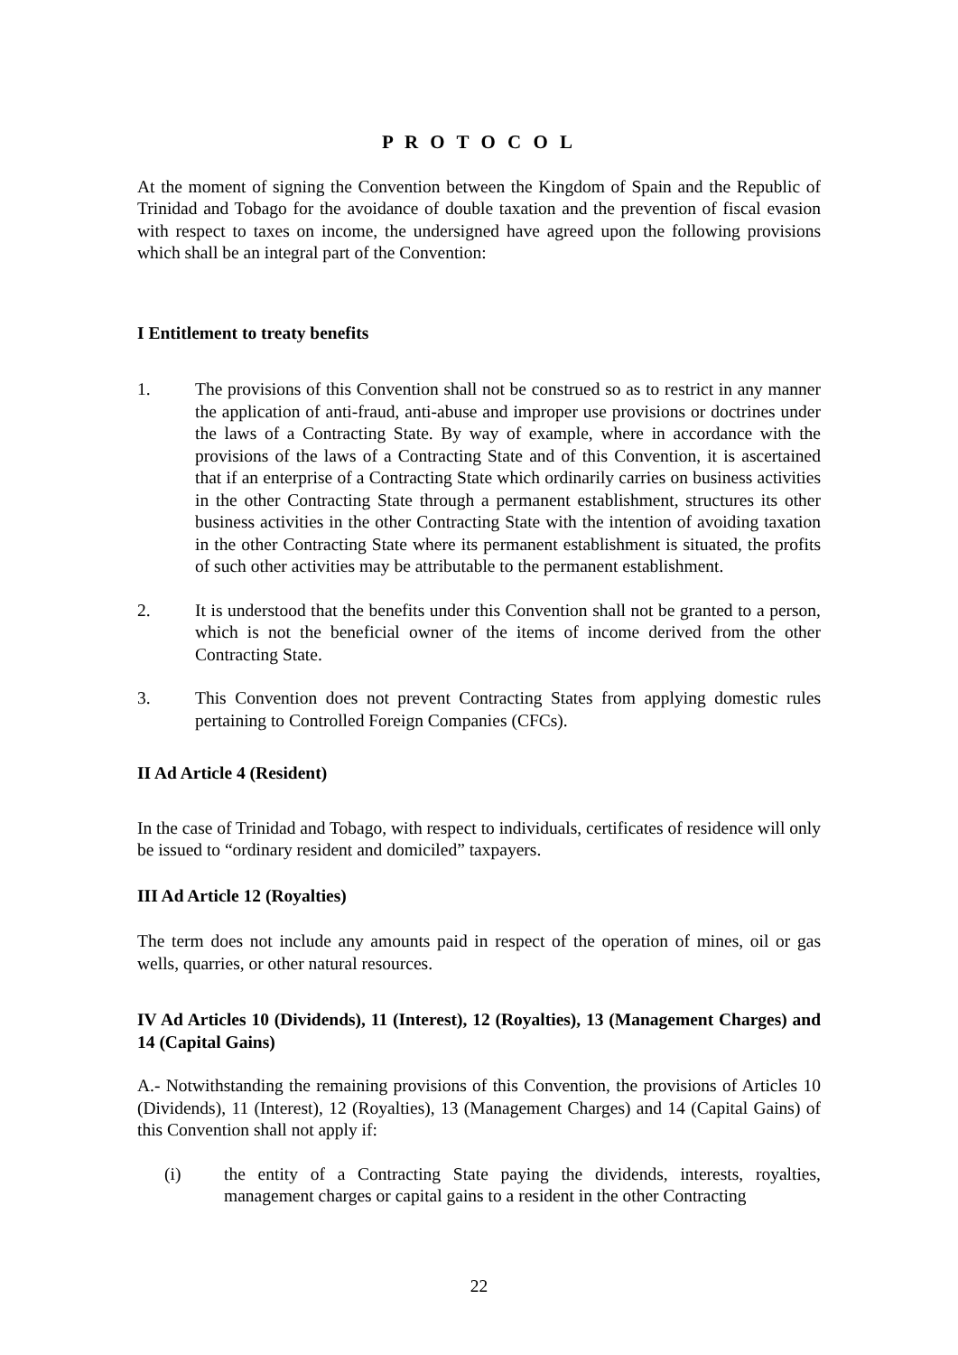P R O T O C O L
At the moment of signing the Convention between the Kingdom of Spain and the Republic of Trinidad and Tobago for the avoidance of double taxation and the prevention of fiscal evasion with respect to taxes on income, the undersigned have agreed upon the following provisions which shall be an integral part of the Convention:
I Entitlement to treaty benefits
1. The provisions of this Convention shall not be construed so as to restrict in any manner the application of anti-fraud, anti-abuse and improper use provisions or doctrines under the laws of a Contracting State. By way of example, where in accordance with the provisions of the laws of a Contracting State and of this Convention, it is ascertained that if an enterprise of a Contracting State which ordinarily carries on business activities in the other Contracting State through a permanent establishment, structures its other business activities in the other Contracting State with the intention of avoiding taxation in the other Contracting State where its permanent establishment is situated, the profits of such other activities may be attributable to the permanent establishment.
2. It is understood that the benefits under this Convention shall not be granted to a person, which is not the beneficial owner of the items of income derived from the other Contracting State.
3. This Convention does not prevent Contracting States from applying domestic rules pertaining to Controlled Foreign Companies (CFCs).
II Ad Article 4 (Resident)
In the case of Trinidad and Tobago, with respect to individuals, certificates of residence will only be issued to “ordinary resident and domiciled” taxpayers.
III Ad Article 12 (Royalties)
The term does not include any amounts paid in respect of the operation of mines, oil or gas wells, quarries, or other natural resources.
IV Ad Articles 10 (Dividends), 11 (Interest), 12 (Royalties), 13 (Management Charges) and 14 (Capital Gains)
A.- Notwithstanding the remaining provisions of this Convention, the provisions of Articles 10 (Dividends), 11 (Interest), 12 (Royalties), 13 (Management Charges) and 14 (Capital Gains) of this Convention shall not apply if:
(i) the entity of a Contracting State paying the dividends, interests, royalties, management charges or capital gains to a resident in the other Contracting
22